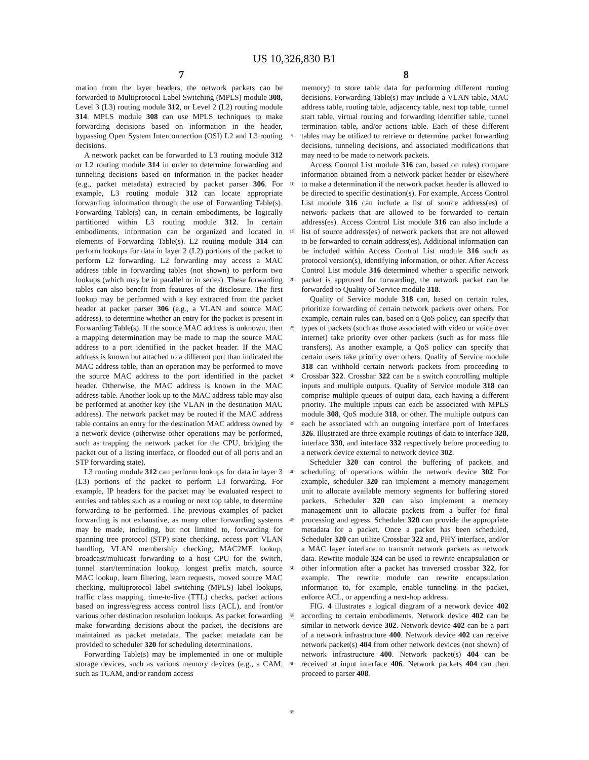US 10,326,830 B1
7 8
mation from the layer headers, the network packets can be forwarded to Multiprotocol Label Switching (MPLS) module 308, Level 3 (L3) routing module 312, or Level 2 (L2) routing module 314. MPLS module 308 can use MPLS techniques to make forwarding decisions based on information in the header, bypassing Open System Interconnection (OSI) L2 and L3 routing decisions.
A network packet can be forwarded to L3 routing module 312 or L2 routing module 314 in order to determine forwarding and tunneling decisions based on information in the packet header (e.g., packet metadata) extracted by packet parser 306. For example, L3 routing module 312 can locate appropriate forwarding information through the use of Forwarding Table(s). Forwarding Table(s) can, in certain embodiments, be logically partitioned within L3 routing module 312. In certain embodiments, information can be organized and located in elements of Forwarding Table(s). L2 routing module 314 can perform lookups for data in layer 2 (L2) portions of the packet to perform L2 forwarding. L2 forwarding may access a MAC address table in forwarding tables (not shown) to perform two lookups (which may be in parallel or in series). These forwarding tables can also benefit from features of the disclosure. The first lookup may be performed with a key extracted from the packet header at packet parser 306 (e.g., a VLAN and source MAC address), to determine whether an entry for the packet is present in Forwarding Table(s). If the source MAC address is unknown, then a mapping determination may be made to map the source MAC address to a port identified in the packet header. If the MAC address is known but attached to a different port than indicated the MAC address table, than an operation may be performed to move the source MAC address to the port identified in the packet header. Otherwise, the MAC address is known in the MAC address table. Another look up to the MAC address table may also be performed at another key (the VLAN in the destination MAC address). The network packet may be routed if the MAC address table contains an entry for the destination MAC address owned by a network device (otherwise other operations may be performed, such as trapping the network packet for the CPU, bridging the packet out of a listing interface, or flooded out of all ports and an STP forwarding state).
L3 routing module 312 can perform lookups for data in layer 3 (L3) portions of the packet to perform L3 forwarding. For example, IP headers for the packet may be evaluated respect to entries and tables such as a routing or next top table, to determine forwarding to be performed. The previous examples of packet forwarding is not exhaustive, as many other forwarding systems may be made, including, but not limited to, forwarding for spanning tree protocol (STP) state checking, access port VLAN handling, VLAN membership checking, MAC2ME lookup, broadcast/multicast forwarding to a host CPU for the switch, tunnel start/termination lookup, longest prefix match, source MAC lookup, learn filtering, learn requests, moved source MAC checking, multiprotocol label switching (MPLS) label lookups, traffic class mapping, time-to-live (TTL) checks, packet actions based on ingress/egress access control lists (ACL), and front/or various other destination resolution lookups. As packet forwarding make forwarding decisions about the packet, the decisions are maintained as packet metadata. The packet metadata can be provided to scheduler 320 for scheduling determinations.
Forwarding Table(s) may be implemented in one or multiple storage devices, such as various memory devices (e.g., a CAM, such as TCAM, and/or random access
5
10
15
20
25
30
35
40
45
50
55
60
65
memory) to store table data for performing different routing decisions. Forwarding Table(s) may include a VLAN table, MAC address table, routing table, adjacency table, next top table, tunnel start table, virtual routing and forwarding identifier table, tunnel termination table, and/or actions table. Each of these different tables may be utilized to retrieve or determine packet forwarding decisions, tunneling decisions, and associated modifications that may need to be made to network packets.
Access Control List module 316 can, based on rules) compare information obtained from a network packet header or elsewhere to make a determination if the network packet header is allowed to be directed to specific destination(s). For example, Access Control List module 316 can include a list of source address(es) of network packets that are allowed to be forwarded to certain address(es). Access Control List module 316 can also include a list of source address(es) of network packets that are not allowed to be forwarded to certain address(es). Additional information can be included within Access Control List module 316 such as protocol version(s), identifying information, or other. After Access Control List module 316 determined whether a specific network packet is approved for forwarding, the network packet can be forwarded to Quality of Service module 318.
Quality of Service module 318 can, based on certain rules, prioritize forwarding of certain network packets over others. For example, certain rules can, based on a QoS policy, can specify that types of packets (such as those associated with video or voice over internet) take priority over other packets (such as for mass file transfers). As another example, a QoS policy can specify that certain users take priority over others. Quality of Service module 318 can withhold certain network packets from proceeding to Crossbar 322. Crossbar 322 can be a switch controlling multiple inputs and multiple outputs. Quality of Service module 318 can comprise multiple queues of output data, each having a different priority. The multiple inputs can each be associated with MPLS module 308, QoS module 318, or other. The multiple outputs can each be associated with an outgoing interface port of Interfaces 326. Illustrated are three example routings of data to interface 328, interface 330, and interface 332 respectively before proceeding to a network device external to network device 302.
Scheduler 320 can control the buffering of packets and scheduling of operations within the network device 302 For example, scheduler 320 can implement a memory management unit to allocate available memory segments for buffering stored packets. Scheduler 320 can also implement a memory management unit to allocate packets from a buffer for final processing and egress. Scheduler 320 can provide the appropriate metadata for a packet. Once a packet has been scheduled, Scheduler 320 can utilize Crossbar 322 and, PHY interface, and/or a MAC layer interface to transmit network packets as network data. Rewrite module 324 can be used to rewrite encapsulation or other information after a packet has traversed crossbar 322, for example. The rewrite module can rewrite encapsulation information to, for example, enable tunneling in the packet, enforce ACL, or appending a next-hop address.
FIG. 4 illustrates a logical diagram of a network device 402 according to certain embodiments. Network device 402 can be similar to network device 302. Network device 402 can be a part of a network infrastructure 400. Network device 402 can receive network packet(s) 404 from other network devices (not shown) of network infrastructure 400. Network packet(s) 404 can be received at input interface 406. Network packets 404 can then proceed to parser 408.